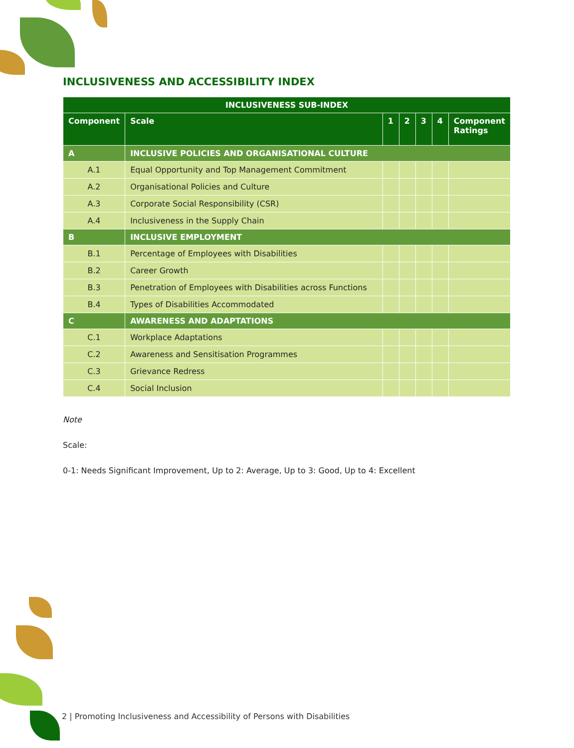INCLUSIVENESS AND ACCESSIBILITY INDEX
| INCLUSIVENESS SUB-INDEX | | | | | | |
| --- | --- | --- | --- | --- | --- | --- |
| Component | Scale | 1 | 2 | 3 | 4 | Component Ratings |
| A | INCLUSIVE POLICIES AND ORGANISATIONAL CULTURE | | | | | |
| A.1 | Equal Opportunity and Top Management Commitment | | | | | |
| A.2 | Organisational Policies and Culture | | | | | |
| A.3 | Corporate Social Responsibility (CSR) | | | | | |
| A.4 | Inclusiveness in the Supply Chain | | | | | |
| B | INCLUSIVE EMPLOYMENT | | | | | |
| B.1 | Percentage of Employees with Disabilities | | | | | |
| B.2 | Career Growth | | | | | |
| B.3 | Penetration of Employees with Disabilities across Functions | | | | | |
| B.4 | Types of Disabilities Accommodated | | | | | |
| C | AWARENESS AND ADAPTATIONS | | | | | |
| C.1 | Workplace Adaptations | | | | | |
| C.2 | Awareness and Sensitisation Programmes | | | | | |
| C.3 | Grievance Redress | | | | | |
| C.4 | Social Inclusion | | | | | |
Note
Scale:
0-1: Needs Significant Improvement, Up to 2: Average, Up to 3: Good, Up to 4: Excellent
2 | Promoting Inclusiveness and Accessibility of Persons with Disabilities